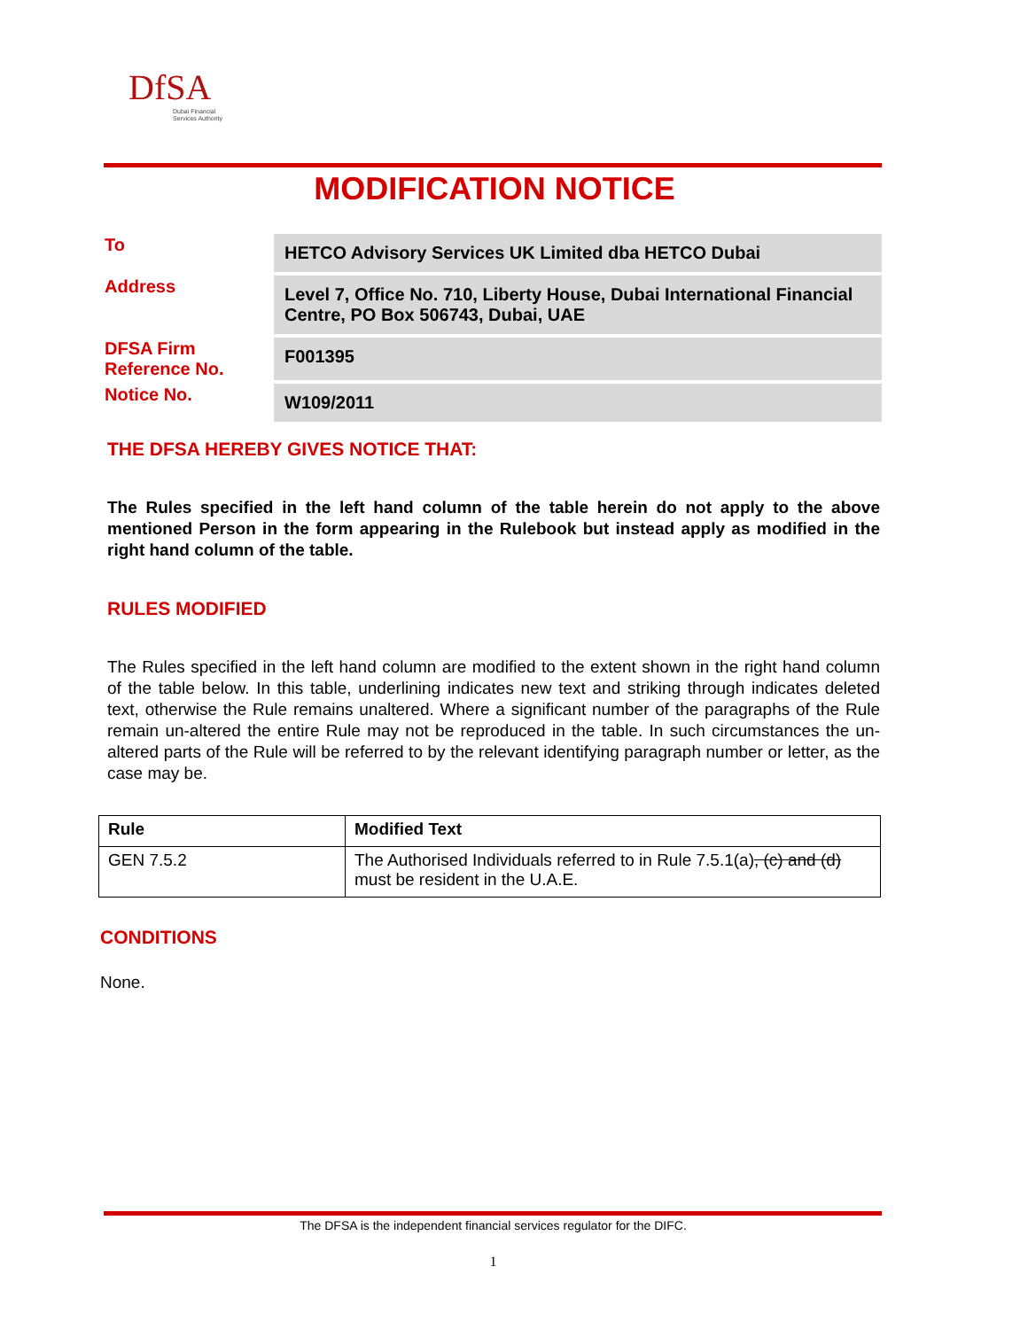DfSA
Dubai Financial
Services Authority
MODIFICATION NOTICE
| To | HETCO Advisory Services UK Limited dba HETCO Dubai |
| Address | Level 7, Office No. 710, Liberty House, Dubai International Financial Centre, PO Box 506743, Dubai, UAE |
| DFSA Firm Reference No. | F001395 |
| Notice No. | W109/2011 |
THE DFSA HEREBY GIVES NOTICE THAT:
The Rules specified in the left hand column of the table herein do not apply to the above mentioned Person in the form appearing in the Rulebook but instead apply as modified in the right hand column of the table.
RULES MODIFIED
The Rules specified in the left hand column are modified to the extent shown in the right hand column of the table below. In this table, underlining indicates new text and striking through indicates deleted text, otherwise the Rule remains unaltered. Where a significant number of the paragraphs of the Rule remain un-altered the entire Rule may not be reproduced in the table. In such circumstances the un-altered parts of the Rule will be referred to by the relevant identifying paragraph number or letter, as the case may be.
| Rule | Modified Text |
| --- | --- |
| GEN 7.5.2 | The Authorised Individuals referred to in Rule 7.5.1(a) , (c) and (d) must be resident in the U.A.E. |
CONDITIONS
None.
The DFSA is the independent financial services regulator for the DIFC.
1